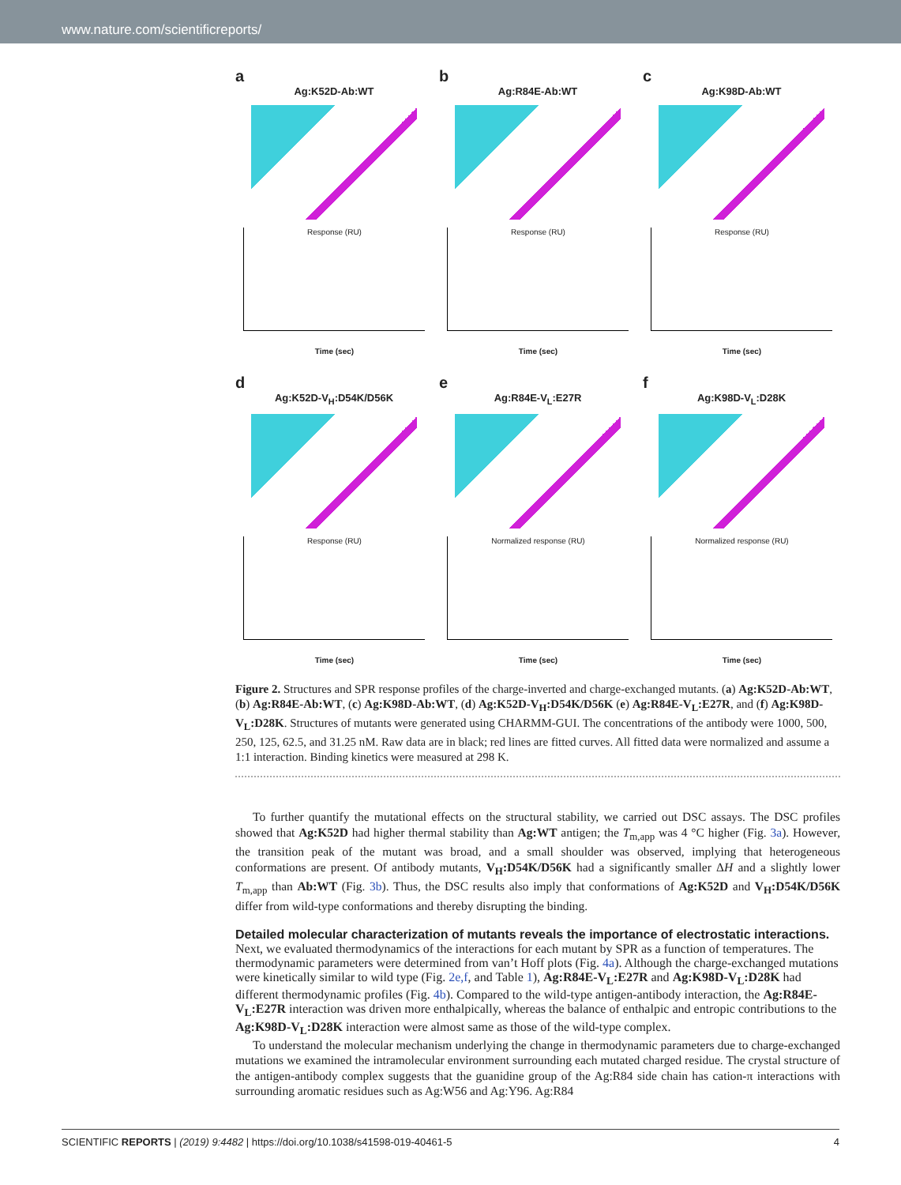www.nature.com/scientificreports/
a
Ag:K52D-Ab:WT
Response (RU)
Time (sec)
b
Ag:R84E-Ab:WT
Response (RU)
Time (sec)
c
Ag:K98D-Ab:WT
Response (RU)
Time (sec)
d
Ag:K52D-V<sub>H</sub>:D54K/D56K
Response (RU)
Time (sec)
e
Ag:R84E-V<sub>L</sub>:E27R
Normalized response (RU)
Time (sec)
f
Ag:K98D-V<sub>L</sub>:D28K
Normalized response (RU)
Time (sec)
Figure 2. Structures and SPR response profiles of the charge-inverted and charge-exchanged mutants. (a) Ag:K52D-Ab:WT, (b) Ag:R84E-Ab:WT, (c) Ag:K98D-Ab:WT, (d) Ag:K52D-V<sub>H</sub>:D54K/D56K (e) Ag:R84E-V<sub>L</sub>:E27R, and (f) Ag:K98D-V<sub>L</sub>:D28K. Structures of mutants were generated using CHARMM-GUI. The concentrations of the antibody were 1000, 500, 250, 125, 62.5, and 31.25 nM. Raw data are in black; red lines are fitted curves. All fitted data were normalized and assume a 1:1 interaction. Binding kinetics were measured at 298 K.
To further quantify the mutational effects on the structural stability, we carried out DSC assays. The DSC profiles showed that Ag:K52D had higher thermal stability than Ag:WT antigen; the T<sub>m,app</sub> was 4 °C higher (Fig. 3a). However, the transition peak of the mutant was broad, and a small shoulder was observed, implying that heterogeneous conformations are present. Of antibody mutants, V<sub>H</sub>:D54K/D56K had a significantly smaller ΔH and a slightly lower T<sub>m,app</sub> than Ab:WT (Fig. 3b). Thus, the DSC results also imply that conformations of Ag:K52D and V<sub>H</sub>:D54K/D56K differ from wild-type conformations and thereby disrupting the binding.
Detailed molecular characterization of mutants reveals the importance of electrostatic interactions.
Next, we evaluated thermodynamics of the interactions for each mutant by SPR as a function of temperatures. The thermodynamic parameters were determined from van’t Hoff plots (Fig. 4a). Although the charge-exchanged mutations were kinetically similar to wild type (Fig. 2e,f, and Table 1), Ag:R84E-V<sub>L</sub>:E27R and Ag:K98D-V<sub>L</sub>:D28K had different thermodynamic profiles (Fig. 4b). Compared to the wild-type antigen-antibody interaction, the Ag:R84E-V<sub>L</sub>:E27R interaction was driven more enthalpically, whereas the balance of enthalpic and entropic contributions to the Ag:K98D-V<sub>L</sub>:D28K interaction were almost same as those of the wild-type complex.
To understand the molecular mechanism underlying the change in thermodynamic parameters due to charge-exchanged mutations we examined the intramolecular environment surrounding each mutated charged residue. The crystal structure of the antigen-antibody complex suggests that the guanidine group of the Ag:R84 side chain has cation-π interactions with surrounding aromatic residues such as Ag:W56 and Ag:Y96. Ag:R84
SCIENTIFIC REPORTS | (2019) 9:4482 | https://doi.org/10.1038/s41598-019-40461-5 4